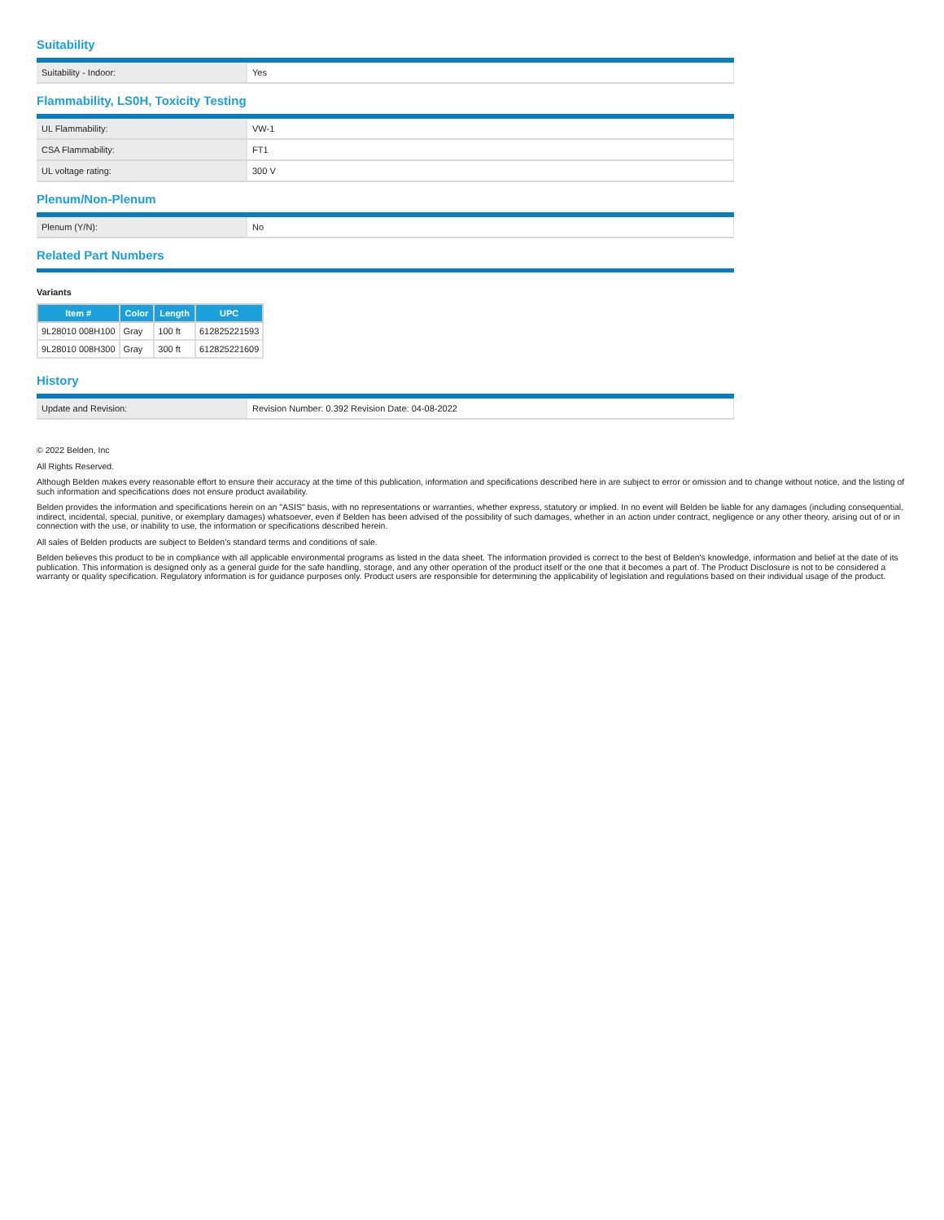Suitability
| Suitability - Indoor: | Yes |
Flammability, LS0H, Toxicity Testing
| UL Flammability: | VW-1 |
| CSA Flammability: | FT1 |
| UL voltage rating: | 300 V |
Plenum/Non-Plenum
| Plenum (Y/N): | No |
Related Part Numbers
Variants
| Item # | Color | Length | UPC |
| --- | --- | --- | --- |
| 9L28010 008H100 | Gray | 100 ft | 612825221593 |
| 9L28010 008H300 | Gray | 300 ft | 612825221609 |
History
| Update and Revision: | Revision Number: 0.392 Revision Date: 04-08-2022 |
© 2022 Belden, Inc
All Rights Reserved.
Although Belden makes every reasonable effort to ensure their accuracy at the time of this publication, information and specifications described here in are subject to error or omission and to change without notice, and the listing of such information and specifications does not ensure product availability.
Belden provides the information and specifications herein on an "ASIS" basis, with no representations or warranties, whether express, statutory or implied. In no event will Belden be liable for any damages (including consequential, indirect, incidental, special, punitive, or exemplary damages) whatsoever, even if Belden has been advised of the possibility of such damages, whether in an action under contract, negligence or any other theory, arising out of or in connection with the use, or inability to use, the information or specifications described herein.
All sales of Belden products are subject to Belden's standard terms and conditions of sale.
Belden believes this product to be in compliance with all applicable environmental programs as listed in the data sheet. The information provided is correct to the best of Belden's knowledge, information and belief at the date of its publication. This information is designed only as a general guide for the safe handling, storage, and any other operation of the product itself or the one that it becomes a part of. The Product Disclosure is not to be considered a warranty or quality specification. Regulatory information is for guidance purposes only. Product users are responsible for determining the applicability of legislation and regulations based on their individual usage of the product.